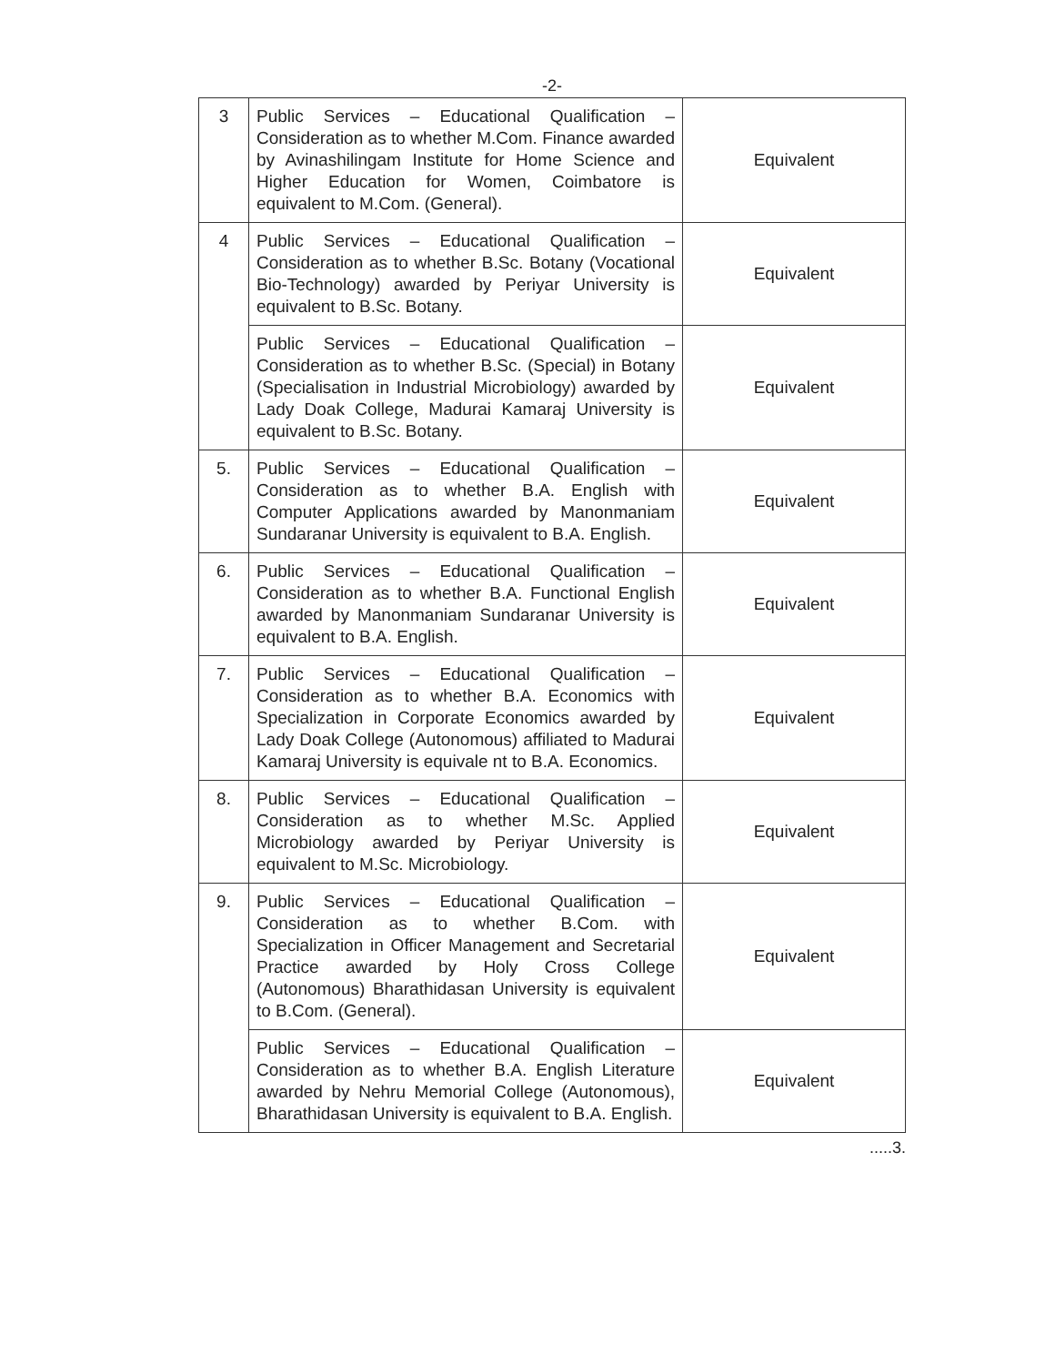-2-
| 3 | Public Services – Educational Qualification – Consideration as to whether M.Com. Finance awarded by Avinashilingam Institute for Home Science and Higher Education for Women, Coimbatore is equivalent to M.Com. (General). | Equivalent |
| 4 | Public Services – Educational Qualification – Consideration as to whether B.Sc. Botany (Vocational Bio-Technology) awarded by Periyar University is equivalent to B.Sc. Botany. | Equivalent |
| | Public Services – Educational Qualification – Consideration as to whether B.Sc. (Special) in Botany (Specialisation in Industrial Microbiology) awarded by Lady Doak College, Madurai Kamaraj University is equivalent to B.Sc. Botany. | Equivalent |
| 5. | Public Services – Educational Qualification – Consideration as to whether B.A. English with Computer Applications awarded by Manonmaniam Sundaranar University is equivalent to B.A. English. | Equivalent |
| 6. | Public Services – Educational Qualification – Consideration as to whether B.A. Functional English awarded by Manonmaniam Sundaranar University is equivalent to B.A. English. | Equivalent |
| 7. | Public Services – Educational Qualification – Consideration as to whether B.A. Economics with Specialization in Corporate Economics awarded by Lady Doak College (Autonomous) affiliated to Madurai Kamaraj University is equivale nt to B.A. Economics. | Equivalent |
| 8. | Public Services – Educational Qualification – Consideration as to whether M.Sc. Applied Microbiology awarded by Periyar University is equivalent to M.Sc. Microbiology. | Equivalent |
| 9. | Public Services – Educational Qualification – Consideration as to whether B.Com. with Specialization in Officer Management and Secretarial Practice awarded by Holy Cross College (Autonomous) Bharathidasan University is equivalent to B.Com. (General). | Equivalent |
| | Public Services – Educational Qualification – Consideration as to whether B.A. English Literature awarded by Nehru Memorial College (Autonomous), Bharathidasan University is equivalent to B.A. English. | Equivalent |
.....3.